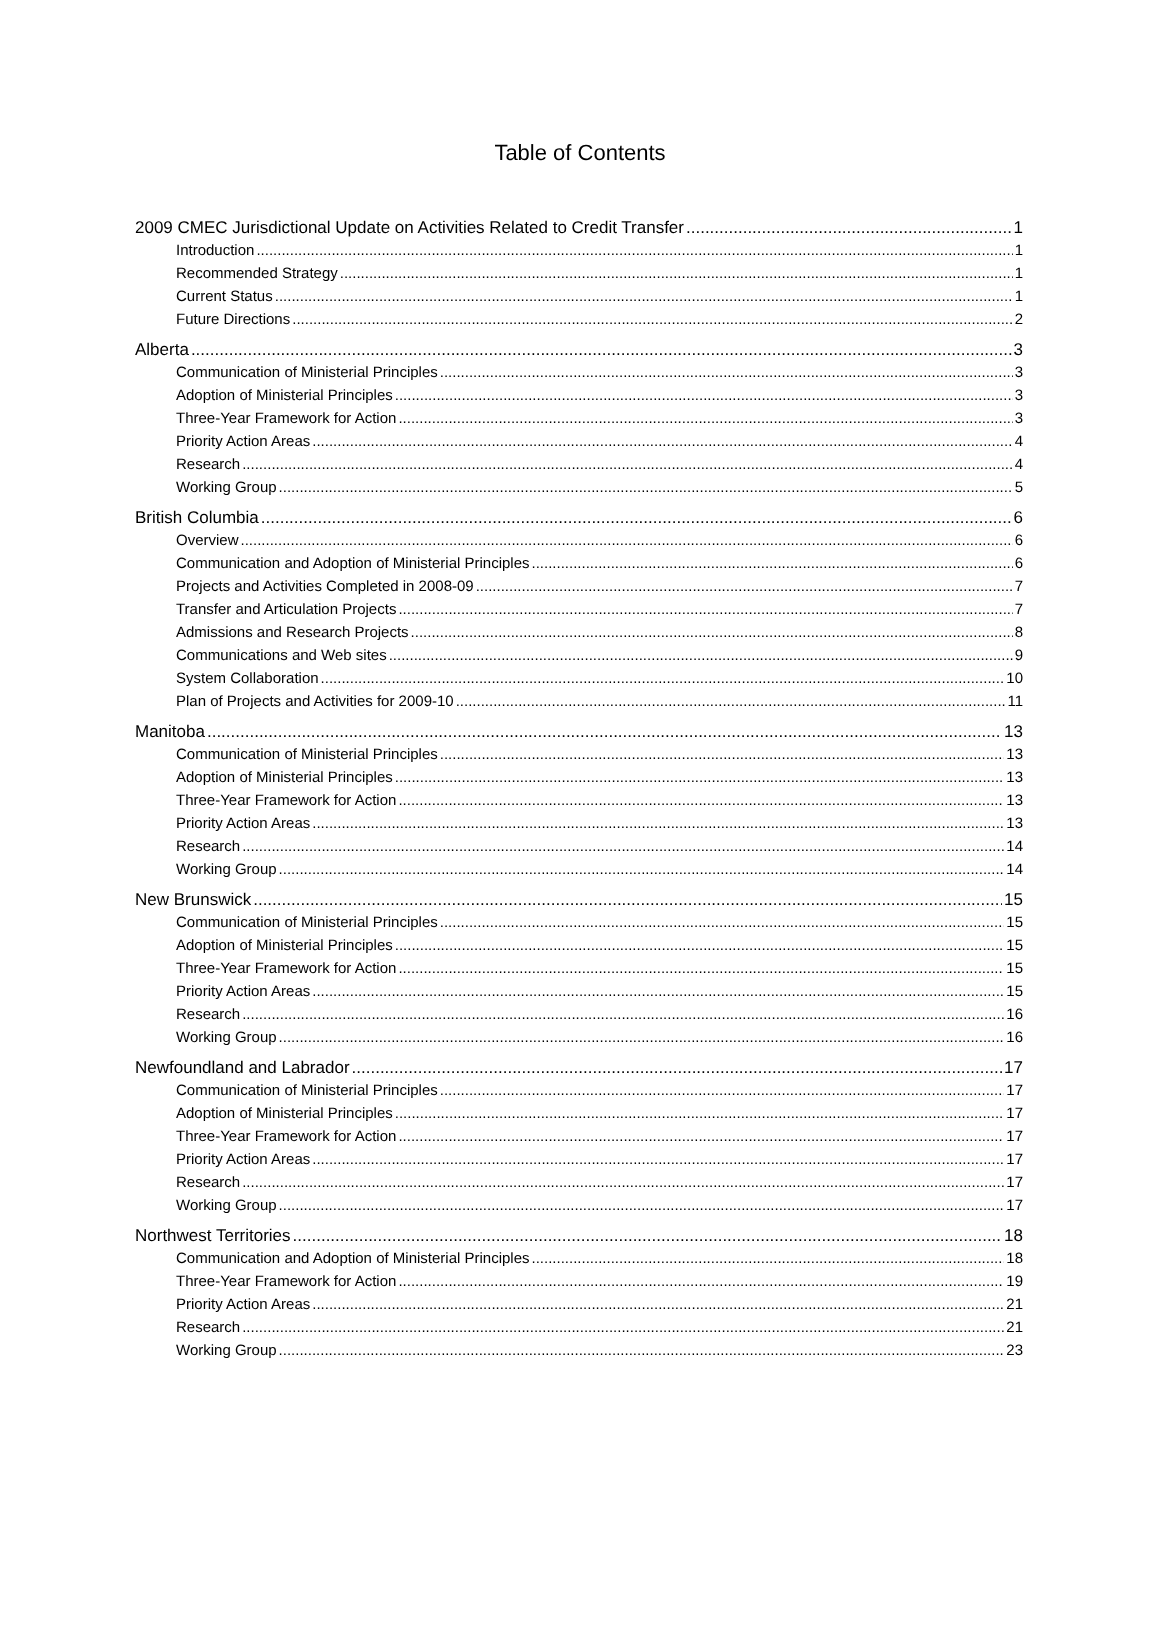Table of Contents
2009 CMEC Jurisdictional Update on Activities Related to Credit Transfer 1
Introduction 1
Recommended Strategy 1
Current Status 1
Future Directions 2
Alberta 3
Communication of Ministerial Principles 3
Adoption of Ministerial Principles 3
Three-Year Framework for Action 3
Priority Action Areas 4
Research 4
Working Group 5
British Columbia 6
Overview 6
Communication and Adoption of Ministerial Principles 6
Projects and Activities Completed in 2008-09 7
Transfer and Articulation Projects 7
Admissions and Research Projects 8
Communications and Web sites 9
System Collaboration 10
Plan of Projects and Activities for 2009-10 11
Manitoba 13
Communication of Ministerial Principles 13
Adoption of Ministerial Principles 13
Three-Year Framework for Action 13
Priority Action Areas 13
Research 14
Working Group 14
New Brunswick 15
Communication of Ministerial Principles 15
Adoption of Ministerial Principles 15
Three-Year Framework for Action 15
Priority Action Areas 15
Research 16
Working Group 16
Newfoundland and Labrador 17
Communication of Ministerial Principles 17
Adoption of Ministerial Principles 17
Three-Year Framework for Action 17
Priority Action Areas 17
Research 17
Working Group 17
Northwest Territories 18
Communication and Adoption of Ministerial Principles 18
Three-Year Framework for Action 19
Priority Action Areas 21
Research 21
Working Group 23